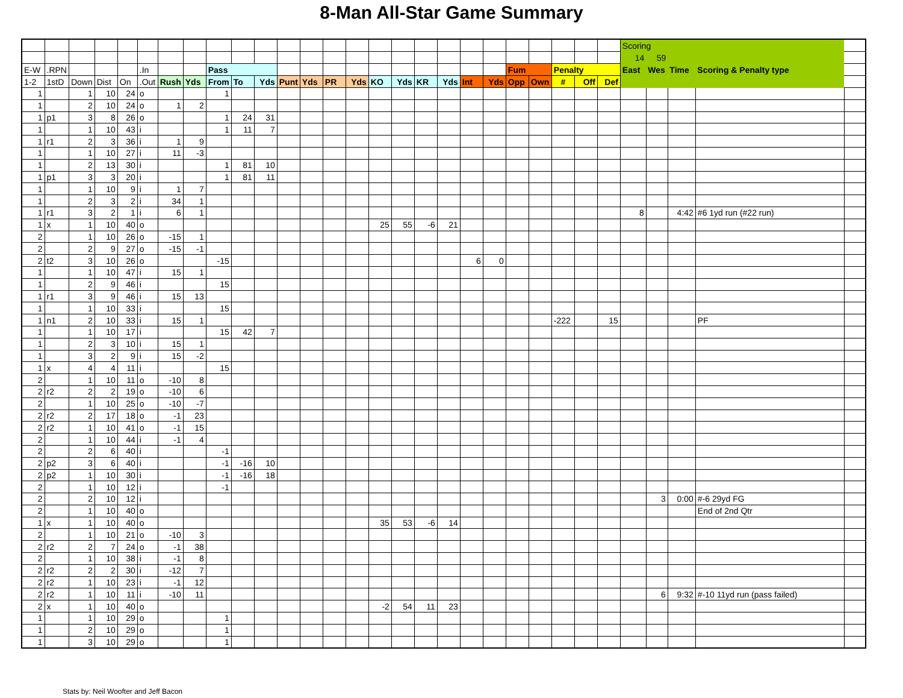8-Man All-Star Game Summary
| | | | | | | | | | | | | | | | | | | | | | | | | | | Scoring | | | | |
| --- | --- | --- | --- | --- | --- | --- | --- | --- | --- | --- | --- | --- | --- | --- | --- | --- | --- | --- | --- | --- | --- | --- | --- | --- | --- | --- | --- | --- | --- | --- |
| | | | | | | | | | | | | | | | | | | | | | | | | | | 14 | 59 | | | |
| E-W | .RPN | | | | .In | | | Pass | | | | | | | | | | | | | Fum | | Penalty | | | East | Wes | Time | Scoring & Penalty type | |
| 1-2 | 1stD | Down | Dist | On | .Out | Rush | Yds | From | To | Yds | Punt | Yds | PR | Yds | KO | Yds | KR | Yds | Int | Yds | Opp | Own | # | Off | Def | | | | | |
| 1 | | 1 | 10 | 24 | o | | | 1 | | | | | | | | | | | | | | | | | | | | | | |
| 1 | | 2 | 10 | 24 | o | 1 | 2 | | | | | | | | | | | | | | | | | | | | | | | |
| 1 | p1 | 3 | 8 | 26 | o | | | 1 | 24 | 31 | | | | | | | | | | | | | | | | | | | | |
| 1 | | 1 | 10 | 43 | i | | | 1 | 11 | 7 | | | | | | | | | | | | | | | | | | | | |
| 1 | r1 | 2 | 3 | 36 | i | 1 | 9 | | | | | | | | | | | | | | | | | | | | | | | |
| 1 | | 1 | 10 | 27 | i | 11 | -3 | | | | | | | | | | | | | | | | | | | | | | | |
| 1 | | 2 | 13 | 30 | i | | | 1 | 81 | 10 | | | | | | | | | | | | | | | | | | | | |
| 1 | p1 | 3 | 3 | 20 | i | | | 1 | 81 | 11 | | | | | | | | | | | | | | | | | | | | |
| 1 | | 1 | 10 | 9 | i | 1 | 7 | | | | | | | | | | | | | | | | | | | | | | | |
| 1 | | 2 | 3 | 2 | i | 34 | 1 | | | | | | | | | | | | | | | | | | | | | | | |
| 1 | r1 | 3 | 2 | 1 | i | 6 | 1 | | | | | | | | | | | | | | | | | | | 8 | | 4:42 | #6 1yd run (#22 run) | |
| 1 | x | 1 | 10 | 40 | o | | | | | | | | | | 25 | 55 | -6 | 21 | | | | | | | | | | | | |
| 2 | | 1 | 10 | 26 | o | -15 | 1 | | | | | | | | | | | | | | | | | | | | | | | |
| 2 | | 2 | 9 | 27 | o | -15 | -1 | | | | | | | | | | | | | | | | | | | | | | | |
| 2 | t2 | 3 | 10 | 26 | o | | | -15 | | | | | | | | | | | 6 | 0 | | | | | | | | | | |
| 1 | | 1 | 10 | 47 | i | 15 | 1 | | | | | | | | | | | | | | | | | | | | | | | |
| 1 | | 2 | 9 | 46 | i | | | 15 | | | | | | | | | | | | | | | | | | | | | | |
| 1 | r1 | 3 | 9 | 46 | i | 15 | 13 | | | | | | | | | | | | | | | | | | | | | | | |
| 1 | | 1 | 10 | 33 | i | | | 15 | | | | | | | | | | | | | | | | | | | | | | |
| 1 | n1 | 2 | 10 | 33 | i | 15 | 1 | | | | | | | | | | | | | | | | -222 | | 15 | | | | PF | |
| 1 | | 1 | 10 | 17 | i | | | 15 | 42 | 7 | | | | | | | | | | | | | | | | | | | | |
| 1 | | 2 | 3 | 10 | i | 15 | 1 | | | | | | | | | | | | | | | | | | | | | | | |
| 1 | | 3 | 2 | 9 | i | 15 | -2 | | | | | | | | | | | | | | | | | | | | | | | |
| 1 | x | 4 | 4 | 11 | i | | | 15 | | | | | | | | | | | | | | | | | | | | | | |
| 2 | | 1 | 10 | 11 | o | -10 | 8 | | | | | | | | | | | | | | | | | | | | | | | |
| 2 | r2 | 2 | 2 | 19 | o | -10 | 6 | | | | | | | | | | | | | | | | | | | | | | | |
| 2 | | 1 | 10 | 25 | o | -10 | -7 | | | | | | | | | | | | | | | | | | | | | | | |
| 2 | r2 | 2 | 17 | 18 | o | -1 | 23 | | | | | | | | | | | | | | | | | | | | | | | |
| 2 | r2 | 1 | 10 | 41 | o | -1 | 15 | | | | | | | | | | | | | | | | | | | | | | | |
| 2 | | 1 | 10 | 44 | i | -1 | 4 | | | | | | | | | | | | | | | | | | | | | | | |
| 2 | | 2 | 6 | 40 | i | | | -1 | | | | | | | | | | | | | | | | | | | | | | |
| 2 | p2 | 3 | 6 | 40 | i | | | -1 | -16 | 10 | | | | | | | | | | | | | | | | | | | | |
| 2 | p2 | 1 | 10 | 30 | i | | | -1 | -16 | 18 | | | | | | | | | | | | | | | | | | | | |
| 2 | | 1 | 10 | 12 | i | | | -1 | | | | | | | | | | | | | | | | | | | | | | |
| 2 | | 2 | 10 | 12 | i | | | | | | | | | | | | | | | | | | | | | | 3 | 0:00 | #-6 29yd FG | |
| 2 | | 1 | 10 | 40 | o | | | | | | | | | | | | | | | | | | | | | | | | End of 2nd Qtr | |
| 1 | x | 1 | 10 | 40 | o | | | | | | | | | | 35 | 53 | -6 | 14 | | | | | | | | | | | | |
| 2 | | 1 | 10 | 21 | o | -10 | 3 | | | | | | | | | | | | | | | | | | | | | | | |
| 2 | r2 | 2 | 7 | 24 | o | -1 | 38 | | | | | | | | | | | | | | | | | | | | | | | |
| 2 | | 1 | 10 | 38 | i | -1 | 8 | | | | | | | | | | | | | | | | | | | | | | | |
| 2 | r2 | 2 | 2 | 30 | i | -12 | 7 | | | | | | | | | | | | | | | | | | | | | | | |
| 2 | r2 | 1 | 10 | 23 | i | -1 | 12 | | | | | | | | | | | | | | | | | | | | | | | |
| 2 | r2 | 1 | 10 | 11 | i | -10 | 11 | | | | | | | | | | | | | | | | | | | | 6 | 9:32 | #-10 11yd run (pass failed) | |
| 2 | x | 1 | 10 | 40 | o | | | | | | | | | | -2 | 54 | 11 | 23 | | | | | | | | | | | | |
| 1 | | 1 | 10 | 29 | o | | | 1 | | | | | | | | | | | | | | | | | | | | | | |
| 1 | | 2 | 10 | 29 | o | | | 1 | | | | | | | | | | | | | | | | | | | | | | |
| 1 | | 3 | 10 | 29 | o | | | 1 | | | | | | | | | | | | | | | | | | | | | | |
Stats by: Neil Woofter and Jeff Bacon